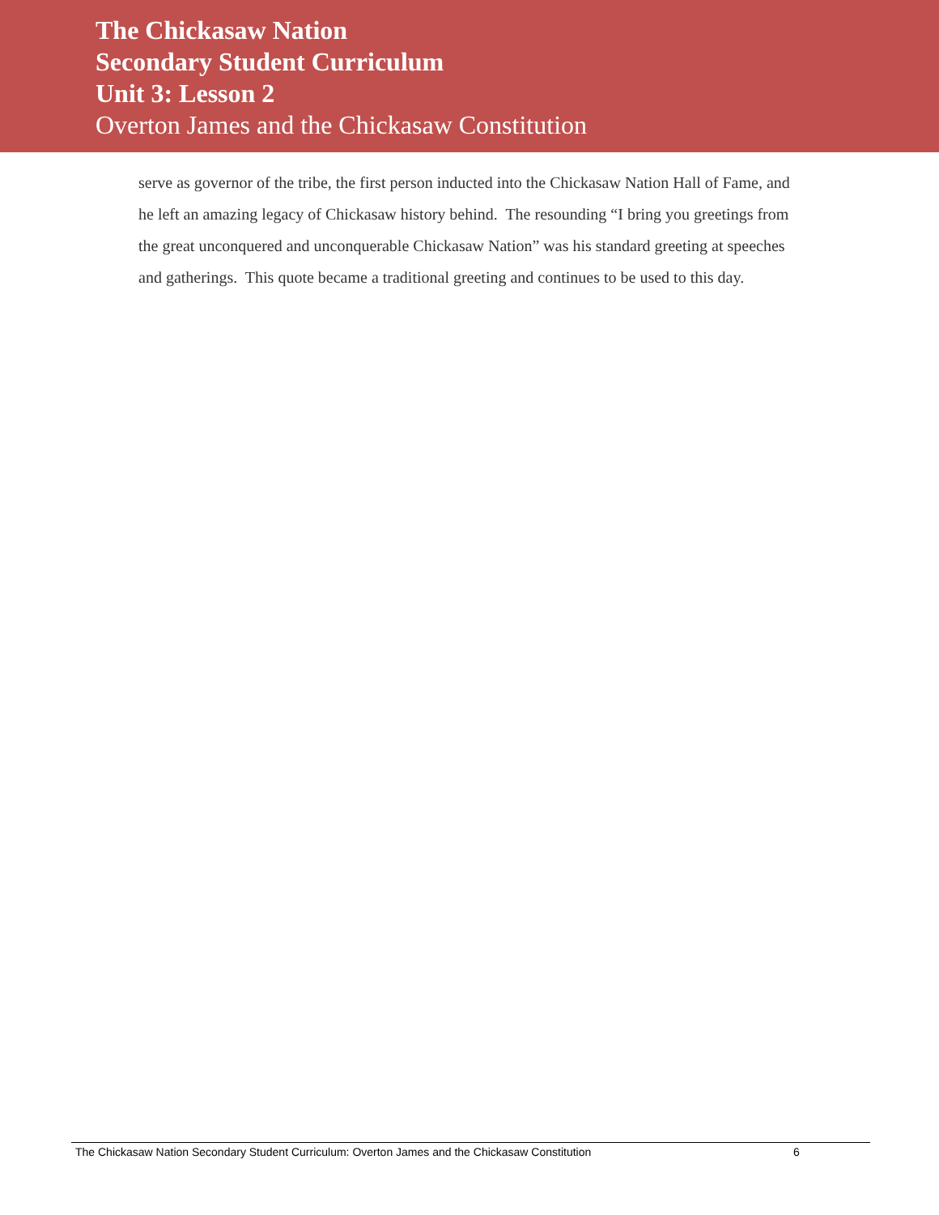The Chickasaw Nation
Secondary Student Curriculum
Unit 3: Lesson 2
Overton James and the Chickasaw Constitution
serve as governor of the tribe, the first person inducted into the Chickasaw Nation Hall of Fame, and he left an amazing legacy of Chickasaw history behind. The resounding “I bring you greetings from the great unconquered and unconquerable Chickasaw Nation” was his standard greeting at speeches and gatherings. This quote became a traditional greeting and continues to be used to this day.
The Chickasaw Nation Secondary Student Curriculum: Overton James and the Chickasaw Constitution 6